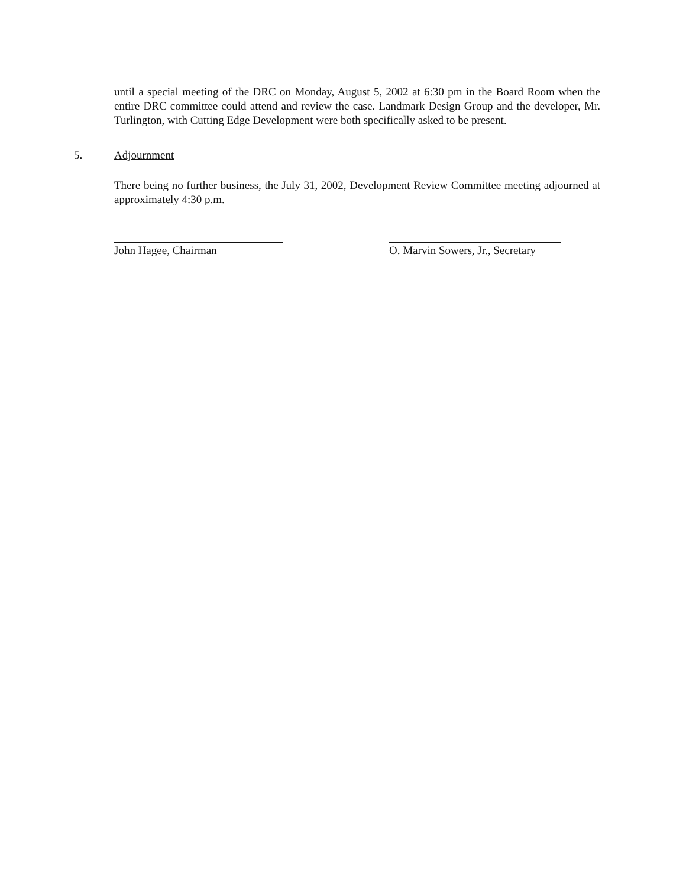until a special meeting of the DRC on Monday, August 5, 2002 at 6:30 pm in the Board Room when the entire DRC committee could attend and review the case. Landmark Design Group and the developer, Mr. Turlington, with Cutting Edge Development were both specifically asked to be present.
5. Adjournment
There being no further business, the July 31, 2002, Development Review Committee meeting adjourned at approximately 4:30 p.m.
John Hagee, Chairman O. Marvin Sowers, Jr., Secretary